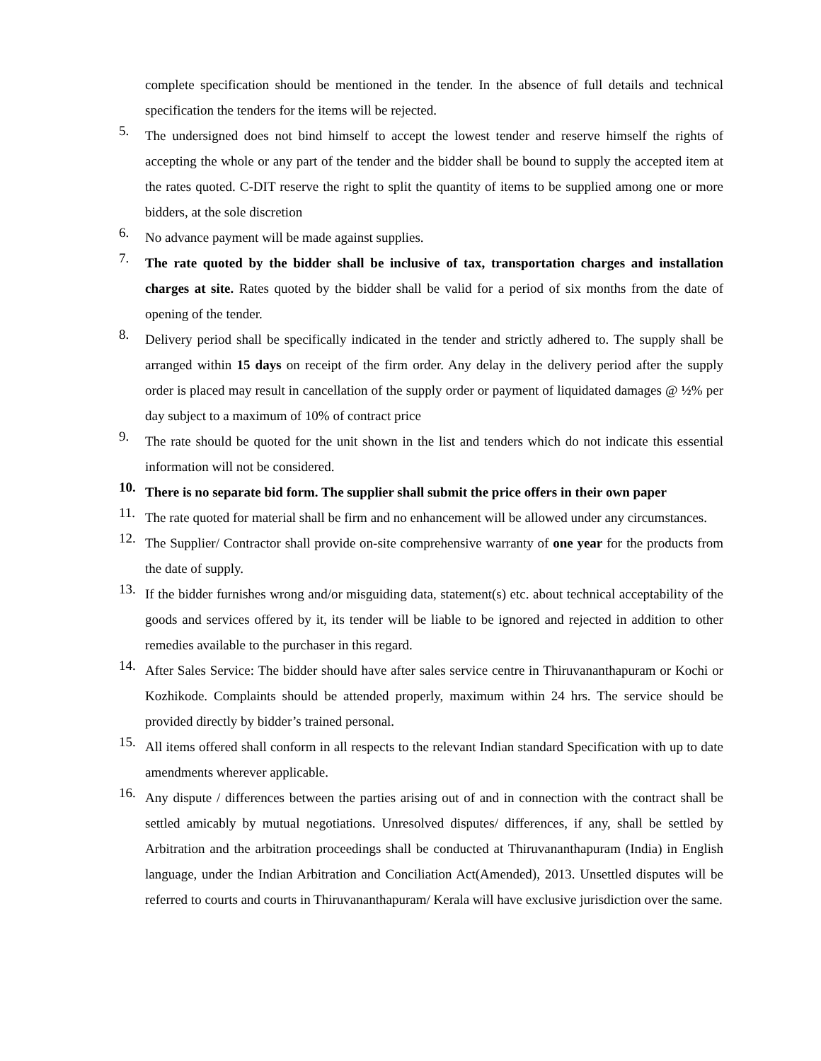complete specification should be mentioned in the tender. In the absence of full details and technical specification the tenders for the items will be rejected.
5.
The undersigned does not bind himself to accept the lowest tender and reserve himself the rights of accepting the whole or any part of the tender and the bidder shall be bound to supply the accepted item at the rates quoted. C-DIT reserve the right to split the quantity of items to be supplied among one or more bidders, at the sole discretion
6.
No advance payment will be made against supplies.
7.
The rate quoted by the bidder shall be inclusive of tax, transportation charges and installation charges at site. Rates quoted by the bidder shall be valid for a period of six months from the date of opening of the tender.
8.
Delivery period shall be specifically indicated in the tender and strictly adhered to. The supply shall be arranged within 15 days on receipt of the firm order. Any delay in the delivery period after the supply order is placed may result in cancellation of the supply order or payment of liquidated damages @ ½% per day subject to a maximum of 10% of contract price
9.
The rate should be quoted for the unit shown in the list and tenders which do not indicate this essential information will not be considered.
10.
There is no separate bid form. The supplier shall submit the price offers in their own paper
11.
The rate quoted for material shall be firm and no enhancement will be allowed under any circumstances.
12.
The Supplier/ Contractor shall provide on-site comprehensive warranty of one year for the products from the date of supply.
13.
If the bidder furnishes wrong and/or misguiding data, statement(s) etc. about technical acceptability of the goods and services offered by it, its tender will be liable to be ignored and rejected in addition to other remedies available to the purchaser in this regard.
14.
After Sales Service: The bidder should have after sales service centre in Thiruvananthapuram or Kochi or Kozhikode. Complaints should be attended properly, maximum within 24 hrs. The service should be provided directly by bidder’s trained personal.
15.
All items offered shall conform in all respects to the relevant Indian standard Specification with up to date amendments wherever applicable.
16.
Any dispute / differences between the parties arising out of and in connection with the contract shall be settled amicably by mutual negotiations. Unresolved disputes/ differences, if any, shall be settled by Arbitration and the arbitration proceedings shall be conducted at Thiruvananthapuram (India) in English language, under the Indian Arbitration and Conciliation Act(Amended), 2013. Unsettled disputes will be referred to courts and courts in Thiruvananthapuram/ Kerala will have exclusive jurisdiction over the same.